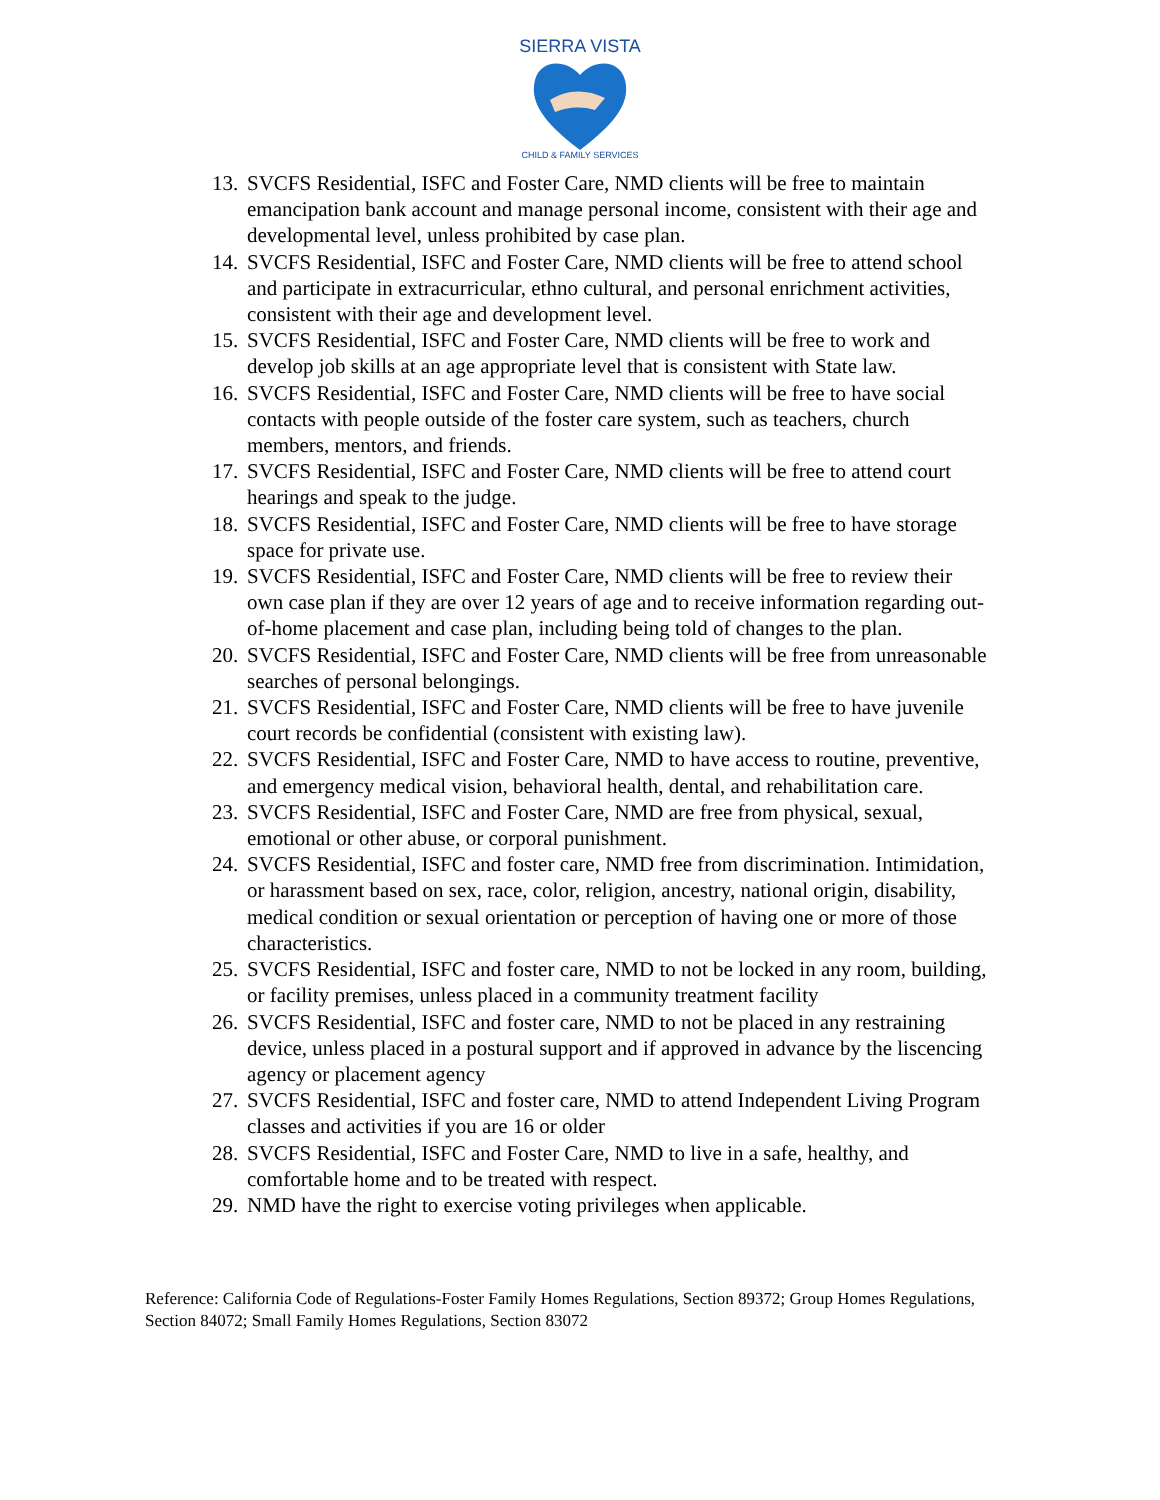SIERRA VISTA
CHILD & FAMILY SERVICES
13. SVCFS Residential, ISFC and Foster Care, NMD clients will be free to maintain emancipation bank account and manage personal income, consistent with their age and developmental level, unless prohibited by case plan.
14. SVCFS Residential, ISFC and Foster Care, NMD clients will be free to attend school and participate in extracurricular, ethno cultural, and personal enrichment activities, consistent with their age and development level.
15. SVCFS Residential, ISFC and Foster Care, NMD clients will be free to work and develop job skills at an age appropriate level that is consistent with State law.
16. SVCFS Residential, ISFC and Foster Care, NMD clients will be free to have social contacts with people outside of the foster care system, such as teachers, church members, mentors, and friends.
17. SVCFS Residential, ISFC and Foster Care, NMD clients will be free to attend court hearings and speak to the judge.
18. SVCFS Residential, ISFC and Foster Care, NMD clients will be free to have storage space for private use.
19. SVCFS Residential, ISFC and Foster Care, NMD clients will be free to review their own case plan if they are over 12 years of age and to receive information regarding out-of-home placement and case plan, including being told of changes to the plan.
20. SVCFS Residential, ISFC and Foster Care, NMD clients will be free from unreasonable searches of personal belongings.
21. SVCFS Residential, ISFC and Foster Care, NMD clients will be free to have juvenile court records be confidential (consistent with existing law).
22. SVCFS Residential, ISFC and Foster Care, NMD to have access to routine, preventive, and emergency medical vision, behavioral health, dental, and rehabilitation care.
23. SVCFS Residential, ISFC and Foster Care, NMD are free from physical, sexual, emotional or other abuse, or corporal punishment.
24. SVCFS Residential, ISFC and foster care, NMD free from discrimination. Intimidation, or harassment based on sex, race, color, religion, ancestry, national origin, disability, medical condition or sexual orientation or perception of having one or more of those characteristics.
25. SVCFS Residential, ISFC and foster care, NMD to not be locked in any room, building, or facility premises, unless placed in a community treatment facility
26. SVCFS Residential, ISFC and foster care, NMD to not be placed in any restraining device, unless placed in a postural support and if approved in advance by the liscencing agency or placement agency
27. SVCFS Residential, ISFC and foster care, NMD to attend Independent Living Program classes and activities if you are 16 or older
28. SVCFS Residential, ISFC and Foster Care, NMD to live in a safe, healthy, and comfortable home and to be treated with respect.
29. NMD have the right to exercise voting privileges when applicable.
Reference: California Code of Regulations-Foster Family Homes Regulations, Section 89372; Group Homes Regulations, Section 84072; Small Family Homes Regulations, Section 83072